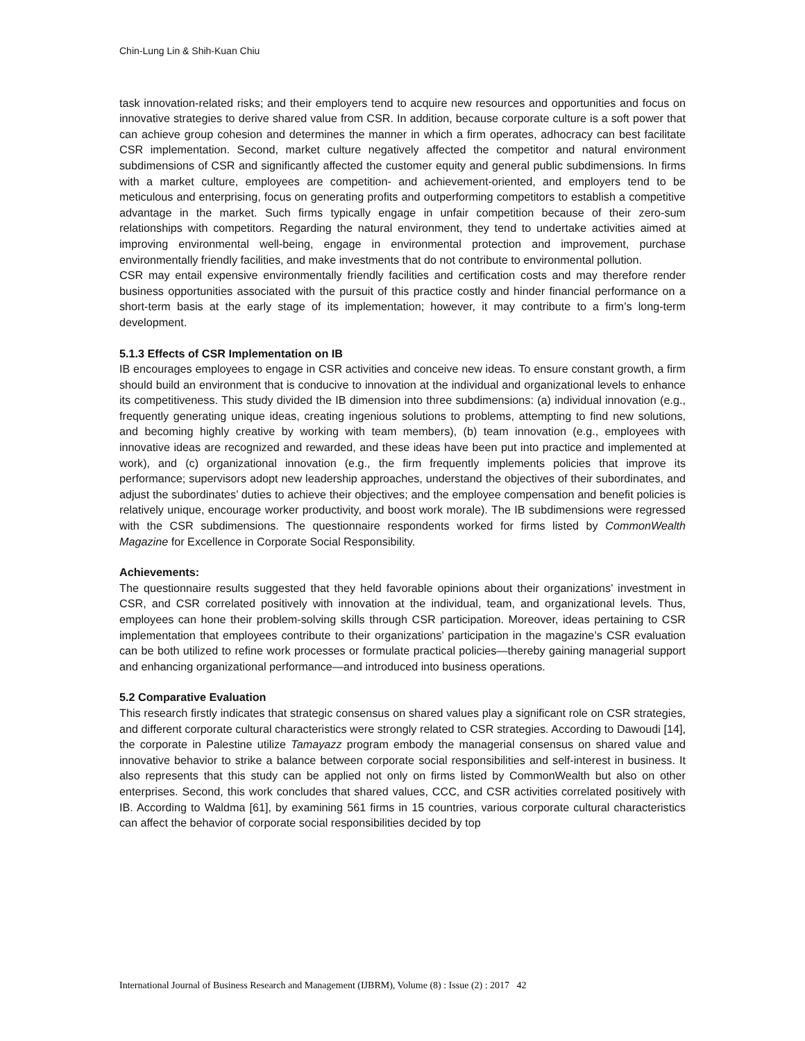Chin-Lung Lin & Shih-Kuan Chiu
task innovation-related risks; and their employers tend to acquire new resources and opportunities and focus on innovative strategies to derive shared value from CSR. In addition, because corporate culture is a soft power that can achieve group cohesion and determines the manner in which a firm operates, adhocracy can best facilitate CSR implementation. Second, market culture negatively affected the competitor and natural environment subdimensions of CSR and significantly affected the customer equity and general public subdimensions. In firms with a market culture, employees are competition- and achievement-oriented, and employers tend to be meticulous and enterprising, focus on generating profits and outperforming competitors to establish a competitive advantage in the market. Such firms typically engage in unfair competition because of their zero-sum relationships with competitors. Regarding the natural environment, they tend to undertake activities aimed at improving environmental well-being, engage in environmental protection and improvement, purchase environmentally friendly facilities, and make investments that do not contribute to environmental pollution.
CSR may entail expensive environmentally friendly facilities and certification costs and may therefore render business opportunities associated with the pursuit of this practice costly and hinder financial performance on a short-term basis at the early stage of its implementation; however, it may contribute to a firm’s long-term development.
5.1.3 Effects of CSR Implementation on IB
IB encourages employees to engage in CSR activities and conceive new ideas. To ensure constant growth, a firm should build an environment that is conducive to innovation at the individual and organizational levels to enhance its competitiveness. This study divided the IB dimension into three subdimensions: (a) individual innovation (e.g., frequently generating unique ideas, creating ingenious solutions to problems, attempting to find new solutions, and becoming highly creative by working with team members), (b) team innovation (e.g., employees with innovative ideas are recognized and rewarded, and these ideas have been put into practice and implemented at work), and (c) organizational innovation (e.g., the firm frequently implements policies that improve its performance; supervisors adopt new leadership approaches, understand the objectives of their subordinates, and adjust the subordinates’ duties to achieve their objectives; and the employee compensation and benefit policies is relatively unique, encourage worker productivity, and boost work morale). The IB subdimensions were regressed with the CSR subdimensions. The questionnaire respondents worked for firms listed by CommonWealth Magazine for Excellence in Corporate Social Responsibility.
Achievements:
The questionnaire results suggested that they held favorable opinions about their organizations’ investment in CSR, and CSR correlated positively with innovation at the individual, team, and organizational levels. Thus, employees can hone their problem-solving skills through CSR participation. Moreover, ideas pertaining to CSR implementation that employees contribute to their organizations’ participation in the magazine’s CSR evaluation can be both utilized to refine work processes or formulate practical policies—thereby gaining managerial support and enhancing organizational performance—and introduced into business operations.
5.2 Comparative Evaluation
This research firstly indicates that strategic consensus on shared values play a significant role on CSR strategies, and different corporate cultural characteristics were strongly related to CSR strategies. According to Dawoudi [14], the corporate in Palestine utilize Tamayazz program embody the managerial consensus on shared value and innovative behavior to strike a balance between corporate social responsibilities and self-interest in business. It also represents that this study can be applied not only on firms listed by CommonWealth but also on other enterprises. Second, this work concludes that shared values, CCC, and CSR activities correlated positively with IB. According to Waldma [61], by examining 561 firms in 15 countries, various corporate cultural characteristics can affect the behavior of corporate social responsibilities decided by top
International Journal of Business Research and Management (IJBRM), Volume (8) : Issue (2) : 2017 42